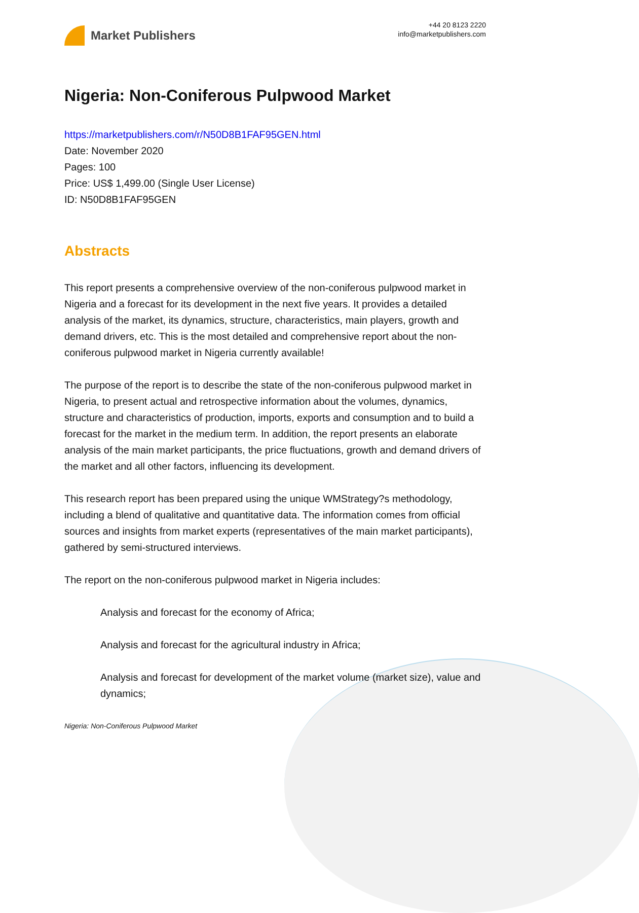Market Publishers
+44 20 8123 2220
info@marketpublishers.com
Nigeria: Non-Coniferous Pulpwood Market
https://marketpublishers.com/r/N50D8B1FAF95GEN.html
Date: November 2020
Pages: 100
Price: US$ 1,499.00 (Single User License)
ID: N50D8B1FAF95GEN
Abstracts
This report presents a comprehensive overview of the non-coniferous pulpwood market in Nigeria and a forecast for its development in the next five years. It provides a detailed analysis of the market, its dynamics, structure, characteristics, main players, growth and demand drivers, etc. This is the most detailed and comprehensive report about the non-coniferous pulpwood market in Nigeria currently available!
The purpose of the report is to describe the state of the non-coniferous pulpwood market in Nigeria, to present actual and retrospective information about the volumes, dynamics, structure and characteristics of production, imports, exports and consumption and to build a forecast for the market in the medium term. In addition, the report presents an elaborate analysis of the main market participants, the price fluctuations, growth and demand drivers of the market and all other factors, influencing its development.
This research report has been prepared using the unique WMStrategy?s methodology, including a blend of qualitative and quantitative data. The information comes from official sources and insights from market experts (representatives of the main market participants), gathered by semi-structured interviews.
The report on the non-coniferous pulpwood market in Nigeria includes:
Analysis and forecast for the economy of Africa;
Analysis and forecast for the agricultural industry in Africa;
Analysis and forecast for development of the market volume (market size), value and dynamics;
Nigeria: Non-Coniferous Pulpwood Market